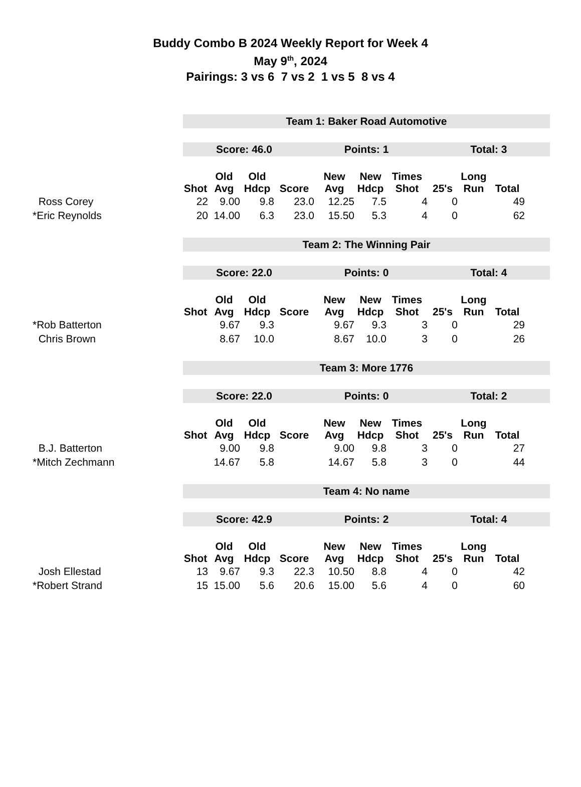Buddy Combo B 2024 Weekly Report for Week 4
May 9<sup>th</sup>, 2024
Pairings: 3 vs 6 7 vs 2 1 vs 5 8 vs 4
Team 1: Baker Road Automotive
Score: 46.0 Points: 1 Total: 3
| | Shot | Old Avg | Old Hdcp | Score | New Avg | New Hdcp | Times Shot | 25's | Long Run | Total |
| --- | --- | --- | --- | --- | --- | --- | --- | --- | --- | --- |
| Ross Corey | 22 | 9.00 | 9.8 | 23.0 | 12.25 | 7.5 | 4 | 0 | | 49 |
| *Eric Reynolds | 20 | 14.00 | 6.3 | 23.0 | 15.50 | 5.3 | 4 | 0 | | 62 |
Team 2: The Winning Pair
Score: 22.0 Points: 0 Total: 4
| | Shot | Old Avg | Old Hdcp | Score | New Avg | New Hdcp | Times Shot | 25's | Long Run | Total |
| --- | --- | --- | --- | --- | --- | --- | --- | --- | --- | --- |
| *Rob Batterton | | 9.67 | 9.3 | | 9.67 | 9.3 | 3 | 0 | | 29 |
| Chris Brown | | 8.67 | 10.0 | | 8.67 | 10.0 | 3 | 0 | | 26 |
Team 3: More 1776
Score: 22.0 Points: 0 Total: 2
| | Shot | Old Avg | Old Hdcp | Score | New Avg | New Hdcp | Times Shot | 25's | Long Run | Total |
| --- | --- | --- | --- | --- | --- | --- | --- | --- | --- | --- |
| B.J. Batterton | | 9.00 | 9.8 | | 9.00 | 9.8 | 3 | 0 | | 27 |
| *Mitch Zechmann | | 14.67 | 5.8 | | 14.67 | 5.8 | 3 | 0 | | 44 |
Team 4: No name
Score: 42.9 Points: 2 Total: 4
| | Shot | Old Avg | Old Hdcp | Score | New Avg | New Hdcp | Times Shot | 25's | Long Run | Total |
| --- | --- | --- | --- | --- | --- | --- | --- | --- | --- | --- |
| Josh Ellestad | 13 | 9.67 | 9.3 | 22.3 | 10.50 | 8.8 | 4 | 0 | | 42 |
| *Robert Strand | 15 | 15.00 | 5.6 | 20.6 | 15.00 | 5.6 | 4 | 0 | | 60 |